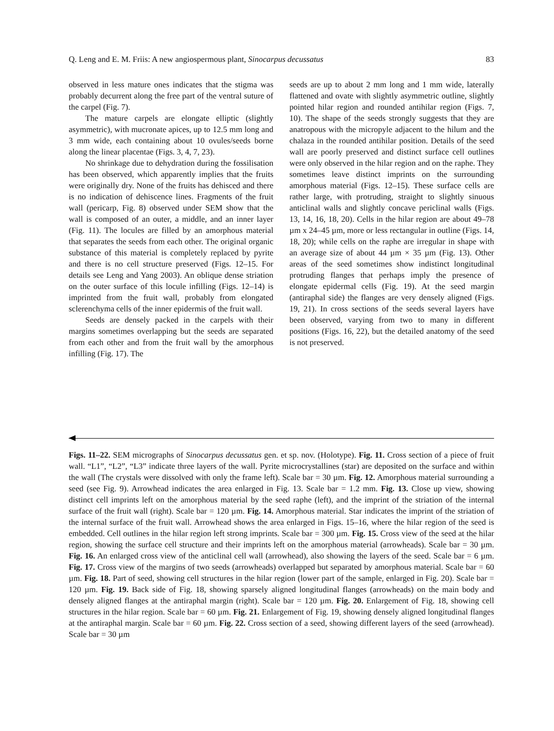Q. Leng and E. M. Friis: A new angiospermous plant, Sinocarpus decussatus 83
observed in less mature ones indicates that the stigma was probably decurrent along the free part of the ventral suture of the carpel (Fig. 7).
The mature carpels are elongate elliptic (slightly asymmetric), with mucronate apices, up to 12.5 mm long and 3 mm wide, each containing about 10 ovules/seeds borne along the linear placentae (Figs. 3, 4, 7, 23).
No shrinkage due to dehydration during the fossilisation has been observed, which apparently implies that the fruits were originally dry. None of the fruits has dehisced and there is no indication of dehiscence lines. Fragments of the fruit wall (pericarp, Fig. 8) observed under SEM show that the wall is composed of an outer, a middle, and an inner layer (Fig. 11). The locules are filled by an amorphous material that separates the seeds from each other. The original organic substance of this material is completely replaced by pyrite and there is no cell structure preserved (Figs. 12–15. For details see Leng and Yang 2003). An oblique dense striation on the outer surface of this locule infilling (Figs. 12–14) is imprinted from the fruit wall, probably from elongated sclerenchyma cells of the inner epidermis of the fruit wall.
Seeds are densely packed in the carpels with their margins sometimes overlapping but the seeds are separated from each other and from the fruit wall by the amorphous infilling (Fig. 17). The
seeds are up to about 2 mm long and 1 mm wide, laterally flattened and ovate with slightly asymmetric outline, slightly pointed hilar region and rounded antihilar region (Figs. 7, 10). The shape of the seeds strongly suggests that they are anatropous with the micropyle adjacent to the hilum and the chalaza in the rounded antihilar position. Details of the seed wall are poorly preserved and distinct surface cell outlines were only observed in the hilar region and on the raphe. They sometimes leave distinct imprints on the surrounding amorphous material (Figs. 12–15). These surface cells are rather large, with protruding, straight to slightly sinuous anticlinal walls and slightly concave periclinal walls (Figs. 13, 14, 16, 18, 20). Cells in the hilar region are about 49–78 µm x 24–45 µm, more or less rectangular in outline (Figs. 14, 18, 20); while cells on the raphe are irregular in shape with an average size of about 44 µm × 35 µm (Fig. 13). Other areas of the seed sometimes show indistinct longitudinal protruding flanges that perhaps imply the presence of elongate epidermal cells (Fig. 19). At the seed margin (antiraphal side) the flanges are very densely aligned (Figs. 19, 21). In cross sections of the seeds several layers have been observed, varying from two to many in different positions (Figs. 16, 22), but the detailed anatomy of the seed is not preserved.
Figs. 11–22. SEM micrographs of Sinocarpus decussatus gen. et sp. nov. (Holotype). Fig. 11. Cross section of a piece of fruit wall. “L1”, “L2”, “L3” indicate three layers of the wall. Pyrite microcrystallines (star) are deposited on the surface and within the wall (The crystals were dissolved with only the frame left). Scale bar = 30 µm. Fig. 12. Amorphous material surrounding a seed (see Fig. 9). Arrowhead indicates the area enlarged in Fig. 13. Scale bar = 1.2 mm. Fig. 13. Close up view, showing distinct cell imprints left on the amorphous material by the seed raphe (left), and the imprint of the striation of the internal surface of the fruit wall (right). Scale bar = 120 µm. Fig. 14. Amorphous material. Star indicates the imprint of the striation of the internal surface of the fruit wall. Arrowhead shows the area enlarged in Figs. 15–16, where the hilar region of the seed is embedded. Cell outlines in the hilar region left strong imprints. Scale bar = 300 µm. Fig. 15. Cross view of the seed at the hilar region, showing the surface cell structure and their imprints left on the amorphous material (arrowheads). Scale bar = 30 µm. Fig. 16. An enlarged cross view of the anticlinal cell wall (arrowhead), also showing the layers of the seed. Scale bar = 6 µm. Fig. 17. Cross view of the margins of two seeds (arrowheads) overlapped but separated by amorphous material. Scale bar = 60 µm. Fig. 18. Part of seed, showing cell structures in the hilar region (lower part of the sample, enlarged in Fig. 20). Scale bar = 120 µm. Fig. 19. Back side of Fig. 18, showing sparsely aligned longitudinal flanges (arrowheads) on the main body and densely aligned flanges at the antiraphal margin (right). Scale bar = 120 µm. Fig. 20. Enlargement of Fig. 18, showing cell structures in the hilar region. Scale bar = 60 µm. Fig. 21. Enlargement of Fig. 19, showing densely aligned longitudinal flanges at the antiraphal margin. Scale bar = 60 µm. Fig. 22. Cross section of a seed, showing different layers of the seed (arrowhead). Scale bar = 30 µm